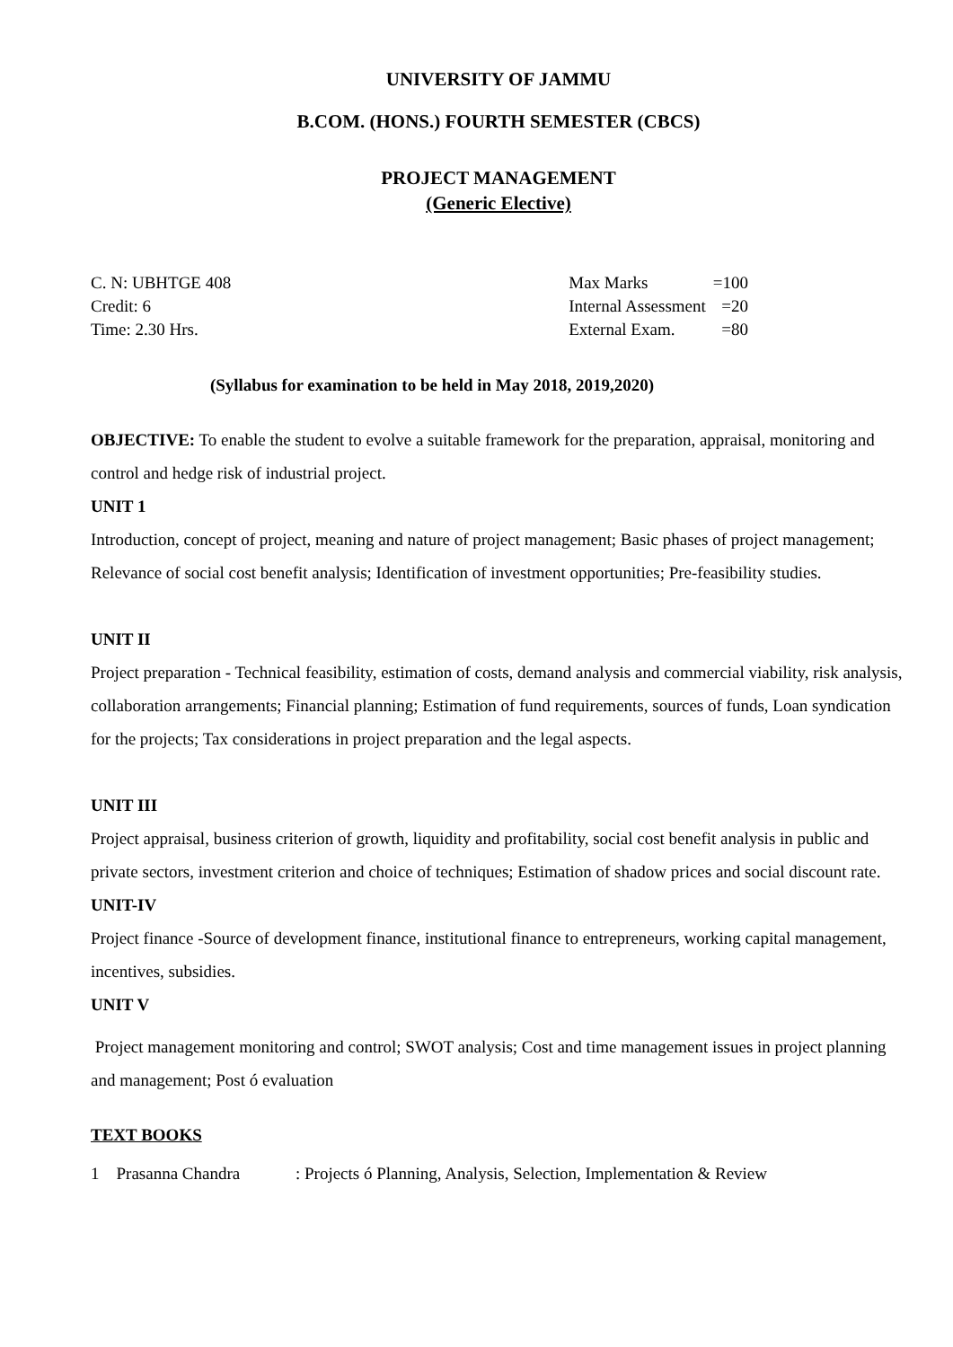UNIVERSITY OF JAMMU
B.COM. (HONS.) FOURTH SEMESTER (CBCS)
PROJECT MANAGEMENT
(Generic Elective)
C. N: UBHTGE 408
Credit: 6
Time: 2.30 Hrs.
| Max Marks | =100 |
| Internal Assessment | =20 |
| External Exam. | =80 |
(Syllabus for examination to be held in May 2018, 2019,2020)
OBJECTIVE: To enable the student to evolve a suitable framework for the preparation, appraisal, monitoring and control and hedge risk of industrial project.
UNIT 1
Introduction, concept of project, meaning and nature of project management; Basic phases of project management; Relevance of social cost benefit analysis; Identification of investment opportunities; Pre-feasibility studies.
UNIT II
Project preparation - Technical feasibility, estimation of costs, demand analysis and commercial viability, risk analysis, collaboration arrangements; Financial planning; Estimation of fund requirements, sources of funds, Loan syndication for the projects; Tax considerations in project preparation and the legal aspects.
UNIT III
Project appraisal, business criterion of growth, liquidity and profitability, social cost benefit analysis in public and private sectors, investment criterion and choice of techniques; Estimation of shadow prices and social discount rate.
UNIT-IV
Project finance -Source of development finance, institutional finance to entrepreneurs, working capital management, incentives, subsidies.
UNIT V
Project management monitoring and control; SWOT analysis; Cost and time management issues in project planning and management; Post ó evaluation
TEXT BOOKS
1 Prasanna Chandra : Projects ó Planning, Analysis, Selection, Implementation & Review